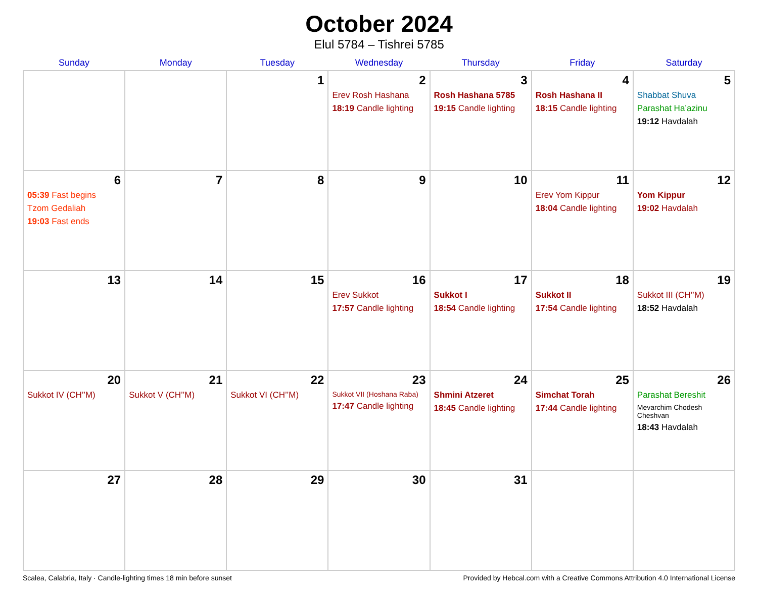October 2024
Elul 5784 – Tishrei 5785
| Sunday | Monday | Tuesday | Wednesday | Thursday | Friday | Saturday |
| --- | --- | --- | --- | --- | --- | --- |
| | | 1 | 2 Erev Rosh Hashana 18:19 Candle lighting | 3 Rosh Hashana 5785 19:15 Candle lighting | 4 Rosh Hashana II 18:15 Candle lighting | 5 Shabbat Shuva Parashat Ha’azinu 19:12 Havdalah |
| 6 05:39 Fast begins Tzom Gedaliah 19:03 Fast ends | 7 | 8 | 9 | 10 | 11 Erev Yom Kippur 18:04 Candle lighting | 12 Yom Kippur 19:02 Havdalah |
| 13 | 14 | 15 | 16 Erev Sukkot 17:57 Candle lighting | 17 Sukkot I 18:54 Candle lighting | 18 Sukkot II 17:54 Candle lighting | 19 Sukkot III (CH’’M) 18:52 Havdalah |
| 20 Sukkot IV (CH’’M) | 21 Sukkot V (CH’’M) | 22 Sukkot VI (CH’’M) | 23 Sukkot VII (Hoshana Raba) 17:47 Candle lighting | 24 Shmini Atzeret 18:45 Candle lighting | 25 Simchat Torah 17:44 Candle lighting | 26 Parashat Bereshit Mevarchim Chodesh Cheshvan 18:43 Havdalah |
| 27 | 28 | 29 | 30 | 31 | | |
Scalea, Calabria, Italy · Candle-lighting times 18 min before sunset Provided by Hebcal.com with a Creative Commons Attribution 4.0 International License